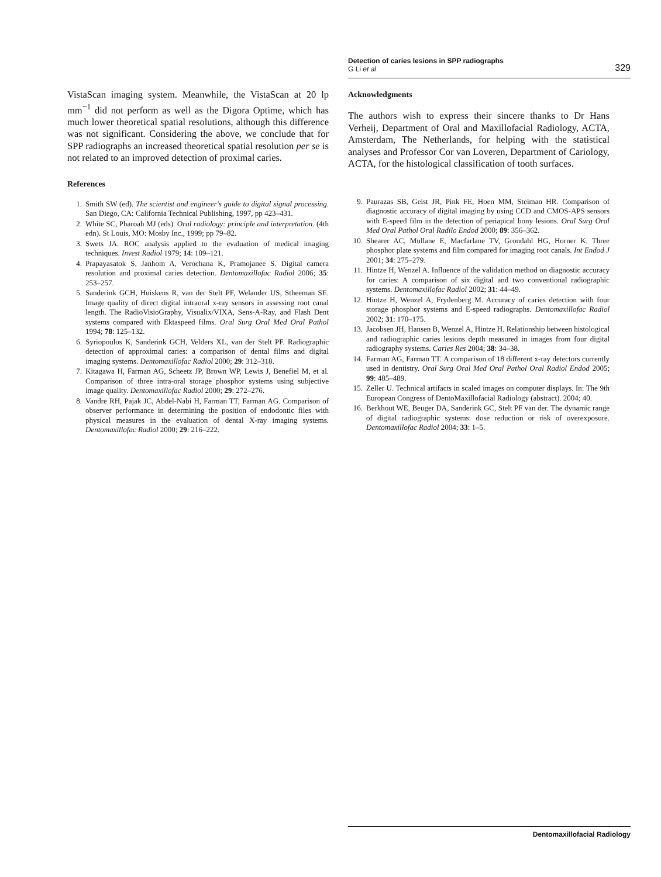Detection of caries lesions in SPP radiographs
G Li et al
329
VistaScan imaging system. Meanwhile, the VistaScan at 20 lp mm<sup>−1</sup> did not perform as well as the Digora Optime, which has much lower theoretical spatial resolutions, although this difference was not significant. Considering the above, we conclude that for SPP radiographs an increased theoretical spatial resolution per se is not related to an improved detection of proximal caries.
References
1. Smith SW (ed). The scientist and engineer's guide to digital signal processing. San Diego, CA: California Technical Publishing, 1997, pp 423–431.
2. White SC, Pharoah MJ (eds). Oral radiology: principle and interpretation. (4th edn). St Louis, MO: Mosby Inc., 1999; pp 79–82.
3. Swets JA. ROC analysis applied to the evaluation of medical imaging techniques. Invest Radiol 1979; 14: 109–121.
4. Prapayasatok S, Janhom A, Verochana K, Pramojanee S. Digital camera resolution and proximal caries detection. Dentomaxillofac Radiol 2006; 35: 253–257.
5. Sanderink GCH, Huiskens R, van der Stelt PF, Welander US, Stheeman SE. Image quality of direct digital intraoral x-ray sensors in assessing root canal length. The RadioVisioGraphy, Visualix/VIXA, Sens-A-Ray, and Flash Dent systems compared with Ektaspeed films. Oral Surg Oral Med Oral Pathol 1994; 78: 125–132.
6. Syriopoulos K, Sanderink GCH, Velders XL, van der Stelt PF. Radiographic detection of approximal caries: a comparison of dental films and digital imaging systems. Dentomaxillofac Radiol 2000; 29: 312–318.
7. Kitagawa H, Farman AG, Scheetz JP, Brown WP, Lewis J, Benefiel M, et al. Comparison of three intra-oral storage phosphor systems using subjective image quality. Dentomaxillofac Radiol 2000; 29: 272–276.
8. Vandre RH, Pajak JC, Abdel-Nabi H, Farman TT, Farman AG. Comparison of observer performance in determining the position of endodontic files with physical measures in the evaluation of dental X-ray imaging systems. Dentomaxillofac Radiol 2000; 29: 216–222.
Acknowledgments
The authors wish to express their sincere thanks to Dr Hans Verheij, Department of Oral and Maxillofacial Radiology, ACTA, Amsterdam, The Netherlands, for helping with the statistical analyses and Professor Cor van Loveren, Department of Cariology, ACTA, for the histological classification of tooth surfaces.
9. Paurazas SB, Geist JR, Pink FE, Hoen MM, Steiman HR. Comparison of diagnostic accuracy of digital imaging by using CCD and CMOS-APS sensors with E-speed film in the detection of periapical bony lesions. Oral Surg Oral Med Oral Pathol Oral Radilo Endod 2000; 89: 356–362.
10. Shearer AC, Mullane E, Macfarlane TV, Grondahl HG, Horner K. Three phosphor plate systems and film compared for imaging root canals. Int Endod J 2001; 34: 275–279.
11. Hintze H, Wenzel A. Influence of the validation method on diagnostic accuracy for caries: A comparison of six digital and two conventional radiographic systems. Dentomaxillofac Radiol 2002; 31: 44–49.
12. Hintze H, Wenzel A, Frydenberg M. Accuracy of caries detection with four storage phosphor systems and E-speed radiographs. Dentomaxillofac Radiol 2002; 31: 170–175.
13. Jacobsen JH, Hansen B, Wenzel A, Hintze H. Relationship between histological and radiographic caries lesions depth measured in images from four digital radiography systems. Caries Res 2004; 38: 34–38.
14. Farman AG, Farman TT. A comparison of 18 different x-ray detectors currently used in dentistry. Oral Surg Oral Med Oral Pathol Oral Radiol Endod 2005; 99: 485–489.
15. Zeller U. Technical artifacts in scaled images on computer displays. In: The 9th European Congress of DentoMaxillofacial Radiology (abstract). 2004; 40.
16. Berkhout WE, Beuger DA, Sanderink GC, Stelt PF van der. The dynamic range of digital radiographic systems: dose reduction or risk of overexposure. Dentomaxillofac Radiol 2004; 33: 1–5.
Dentomaxillofacial Radiology